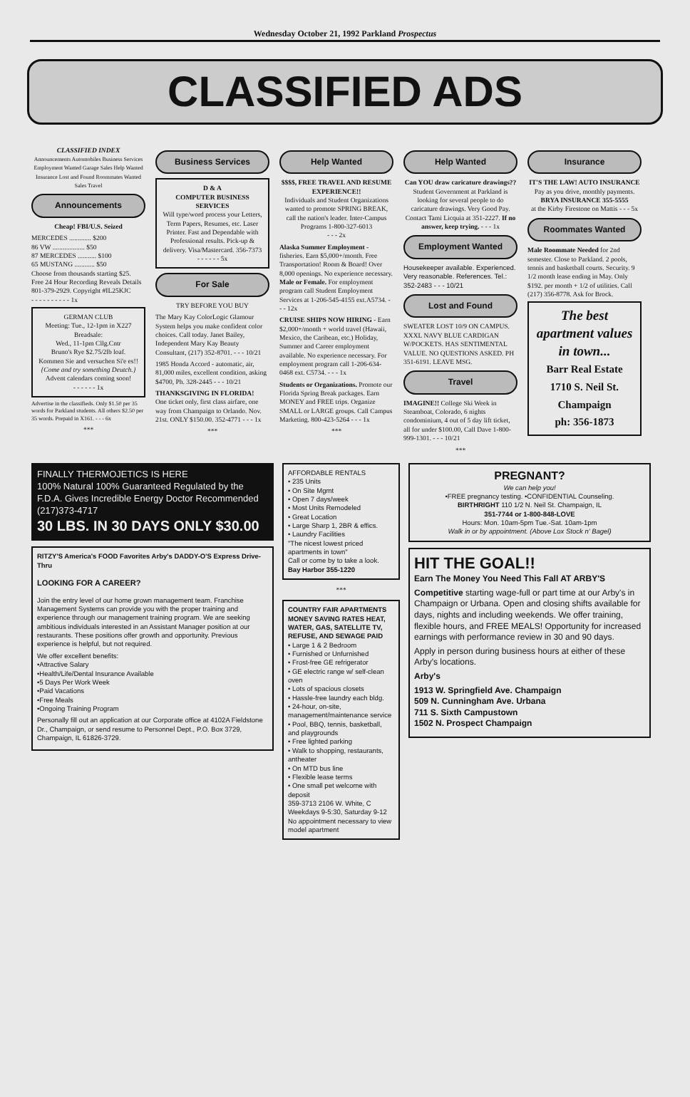Wednesday October 21, 1992 Parkland Prospectus
CLASSIFIED ADS
CLASSIFIED INDEX
Announcements Automobiles Business Services Employment Wanted Garage Sales Help Wanted Insurance Lost and Found Roommates Wanted Sales Travel
Announcements
Cheap! FBI/U.S. Seized
MERCEDES ............. $200
86 VW ................... $50
87 MERCEDES ........... $100
65 MUSTANG ............ $50
Choose from thousands starting $25.
Free 24 Hour Recording Reveals Details 801-379-2929. Copyright #IL25KJC
- - - - - - - - - - 1x
GERMAN CLUB
Meeting: Tue., 12-1pm in X227
Breadsale:
Wed., 11-1pm Cllg.Cntr
Bruno's Rye $2.75/2lb loaf.
Kommen Sie and versuchen Si'e es!!
{Come and try something Deutch.}
Advent calendars coming soon!
- - - - - - 1x
Advertise in the classifieds. Only $1.50 per 35 words for Parkland students. All others $2.50 per 35 words. Prepaid in X161. - - - 6x
***
Business Services
D & A
COMPUTER BUSINESS SERVICES
Will type/word process your Letters, Term Papers, Resumes, etc. Laser Printer. Fast and Dependable with Professional results. Pick-up & delivery. Visa/Mastercard. 356-7373
- - - - - - 5x
For Sale
TRY BEFORE YOU BUY
The Mary Kay ColorLogic Glamour System helps you make confident color choices. Call today. Janet Bailey, Independent Mary Kay Beauty Consultant, (217) 352-8701. - - - 10/21
1985 Honda Accord - automatic, air, 81,000 miles, excellent condition, asking $4700, Ph. 328-2445 - - - 10/21
THANKSGIVING IN FLORIDA!
One ticket only, first class airfare, one way from Champaign to Orlando. Nov. 21st. ONLY $150.00. 352-4771 - - - 1x
***
Help Wanted
$$$$, FREE TRAVEL AND RESUME EXPERIENCE!!
Individuals and Student Organizations wanted to promote SPRING BREAK, call the nation's leader. Inter-Campus Programs 1-800-327-6013
- - - 2x
Alaska Summer Employment - fisheries. Earn $5,000+/month. Free Transportation! Room & Board! Over 8,000 openings. No experience necessary. Male or Female. For employment program call Student Employment Services at 1-206-545-4155 ext.A5734. - - - 12x
CRUISE SHIPS NOW HIRING - Earn $2,000+/month + world travel (Hawaii, Mexico, the Caribean, etc.) Holiday, Summer and Career employment available. No experience necessary. For employment program call 1-206-634-0468 ext. C5734. - - - 1x
Students or Organizations. Promote our Florida Spring Break packages. Earn MONEY and FREE trips. Organize SMALL or LARGE groups. Call Campus Marketing. 800-423-5264 - - - 1x
***
Help Wanted
Can YOU draw caricature drawings??
Student Government at Parkland is looking for several people to do caricature drawings. Very Good Pay. Contact Tami Licquia at 351-2227. If no answer, keep trying. - - - 1x
Employment Wanted
Housekeeper available. Experienced. Very reasonable. References. Tel.: 352-2483 - - - 10/21
Lost and Found
SWEATER LOST 10/9 ON CAMPUS. XXXL NAVY BLUE CARDIGAN W/POCKETS. HAS SENTIMENTAL VALUE. NO QUESTIONS ASKED. PH 351-6191. LEAVE MSG.
Travel
IMAGINE!! College Ski Week in Steamboat, Colorado, 6 nights condominium, 4 out of 5 day lift ticket, all for under $100.00, Call Dave 1-800-999-1301. - - - 10/21
***
Insurance
IT'S THE LAW! AUTO INSURANCE
Pay as you drive, monthly payments.
BRYA INSURANCE 355-5555
at the Kirby Firestone on Mattis - - - 5x
Roommates Wanted
Male Roommate Needed for 2nd semester. Close to Parkland. 2 pools, tennis and basketball courts. Security. 9 1/2 month lease ending in May. Only $192. per month + 1/2 of utilities. Call (217) 356-8778. Ask for Brock.
The best apartment values in town...
Barr Real Estate
1710 S. Neil St.
Champaign
ph: 356-1873
FINALLY THERMOJETICS IS HERE
100% Natural 100% Guaranteed Regulated by the F.D.A. Gives Incredible Energy Doctor Recommended (217)373-4717
30 LBS. IN 30 DAYS ONLY $30.00
RITZY'S America's FOOD Favorites Arby's DADDY-O'S Express Drive-Thru
LOOKING FOR A CAREER?
Join the entry level of our home grown management team. Franchise Management Systems can provide you with the proper training and experience through our management training program. We are seeking ambitious individuals interested in an Assistant Manager position at our restaurants. These positions offer growth and opportunity. Previous experience is helpful, but not required.
We offer excellent benefits:
•Attractive Salary
•Health/Life/Dental Insurance Available
•5 Days Per Work Week
•Paid Vacations
•Free Meals
•Ongoing Training Program
Personally fill out an application at our Corporate office at 4102A Fieldstone Dr., Champaign, or send resume to Personnel Dept., P.O. Box 3729, Champaign, IL 61826-3729.
AFFORDABLE RENTALS
• 235 Units
• On Site Mgmt
• Open 7 days/week
• Most Units Remodeled
• Great Location
• Large Sharp 1, 2BR & effics.
• Laundry Facilities
"The nicest lowest priced apartments in town"
Call or come by to take a look.
Bay Harbor 355-1220
***
COUNTRY FAIR APARTMENTS
MONEY SAVING RATES HEAT, WATER, GAS, SATELLITE TV, REFUSE, AND SEWAGE PAID
• Large 1 & 2 Bedroom
• Furnished or Unfurnished
• Frost-free GE refrigerator
• GE electric range w/ self-clean oven
• Lots of spacious closets
• Hassle-free laundry each bldg.
• 24-hour, on-site, management/maintenance service
• Pool, BBQ, tennis, basketball, and playgrounds
• Free lighted parking
• Walk to shopping, restaurants, antheater
• On MTD bus line
• Flexible lease terms
• One small pet welcome with deposit
359-3713 2106 W. White, C
Weekdays 9-5:30, Saturday 9-12
No appointment necessary to view model apartment
PREGNANT?
We can help you!
•FREE pregnancy testing. •CONFIDENTIAL Counseling.
BIRTHRIGHT 110 1/2 N. Neil St. Champaign, IL
351-7744 or 1-800-848-LOVE
Hours: Mon. 10am-5pm Tue.-Sat. 10am-1pm
Walk in or by appointment. (Above Lox Stock n' Bagel)
HIT THE GOAL!!
Earn The Money You Need This Fall AT ARBY'S
Competitive starting wage-full or part time at our Arby's in Champaign or Urbana. Open and closing shifts available for days, nights and including weekends. We offer training, flexible hours, and FREE MEALS! Opportunity for increased earnings with performance review in 30 and 90 days.
Apply in person during business hours at either of these Arby's locations.
Arby's
1913 W. Springfield Ave. Champaign
509 N. Cunningham Ave. Urbana
711 S. Sixth Campustown
1502 N. Prospect Champaign